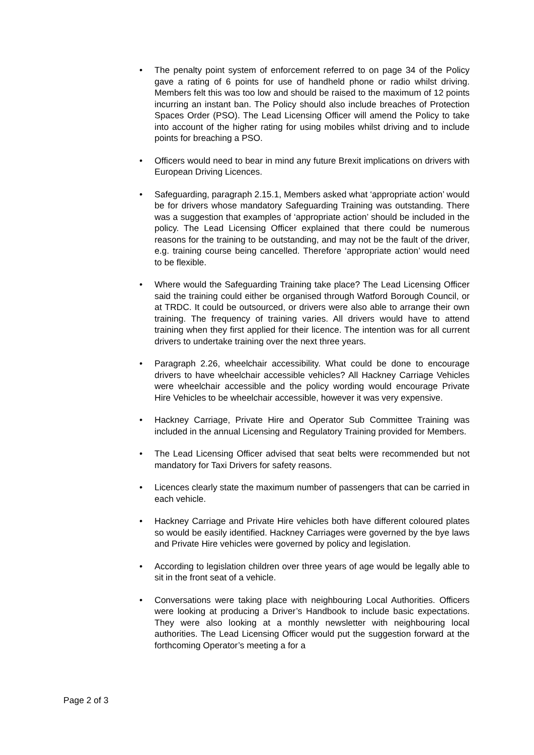• The penalty point system of enforcement referred to on page 34 of the Policy gave a rating of 6 points for use of handheld phone or radio whilst driving. Members felt this was too low and should be raised to the maximum of 12 points incurring an instant ban. The Policy should also include breaches of Protection Spaces Order (PSO). The Lead Licensing Officer will amend the Policy to take into account of the higher rating for using mobiles whilst driving and to include points for breaching a PSO.
• Officers would need to bear in mind any future Brexit implications on drivers with European Driving Licences.
• Safeguarding, paragraph 2.15.1, Members asked what ‘appropriate action’ would be for drivers whose mandatory Safeguarding Training was outstanding. There was a suggestion that examples of ‘appropriate action’ should be included in the policy. The Lead Licensing Officer explained that there could be numerous reasons for the training to be outstanding, and may not be the fault of the driver, e.g. training course being cancelled. Therefore ‘appropriate action’ would need to be flexible.
• Where would the Safeguarding Training take place? The Lead Licensing Officer said the training could either be organised through Watford Borough Council, or at TRDC. It could be outsourced, or drivers were also able to arrange their own training. The frequency of training varies. All drivers would have to attend training when they first applied for their licence. The intention was for all current drivers to undertake training over the next three years.
• Paragraph 2.26, wheelchair accessibility. What could be done to encourage drivers to have wheelchair accessible vehicles? All Hackney Carriage Vehicles were wheelchair accessible and the policy wording would encourage Private Hire Vehicles to be wheelchair accessible, however it was very expensive.
• Hackney Carriage, Private Hire and Operator Sub Committee Training was included in the annual Licensing and Regulatory Training provided for Members.
• The Lead Licensing Officer advised that seat belts were recommended but not mandatory for Taxi Drivers for safety reasons.
• Licences clearly state the maximum number of passengers that can be carried in each vehicle.
• Hackney Carriage and Private Hire vehicles both have different coloured plates so would be easily identified. Hackney Carriages were governed by the bye laws and Private Hire vehicles were governed by policy and legislation.
• According to legislation children over three years of age would be legally able to sit in the front seat of a vehicle.
• Conversations were taking place with neighbouring Local Authorities. Officers were looking at producing a Driver’s Handbook to include basic expectations. They were also looking at a monthly newsletter with neighbouring local authorities. The Lead Licensing Officer would put the suggestion forward at the forthcoming Operator’s meeting a for a
Page 2 of 3